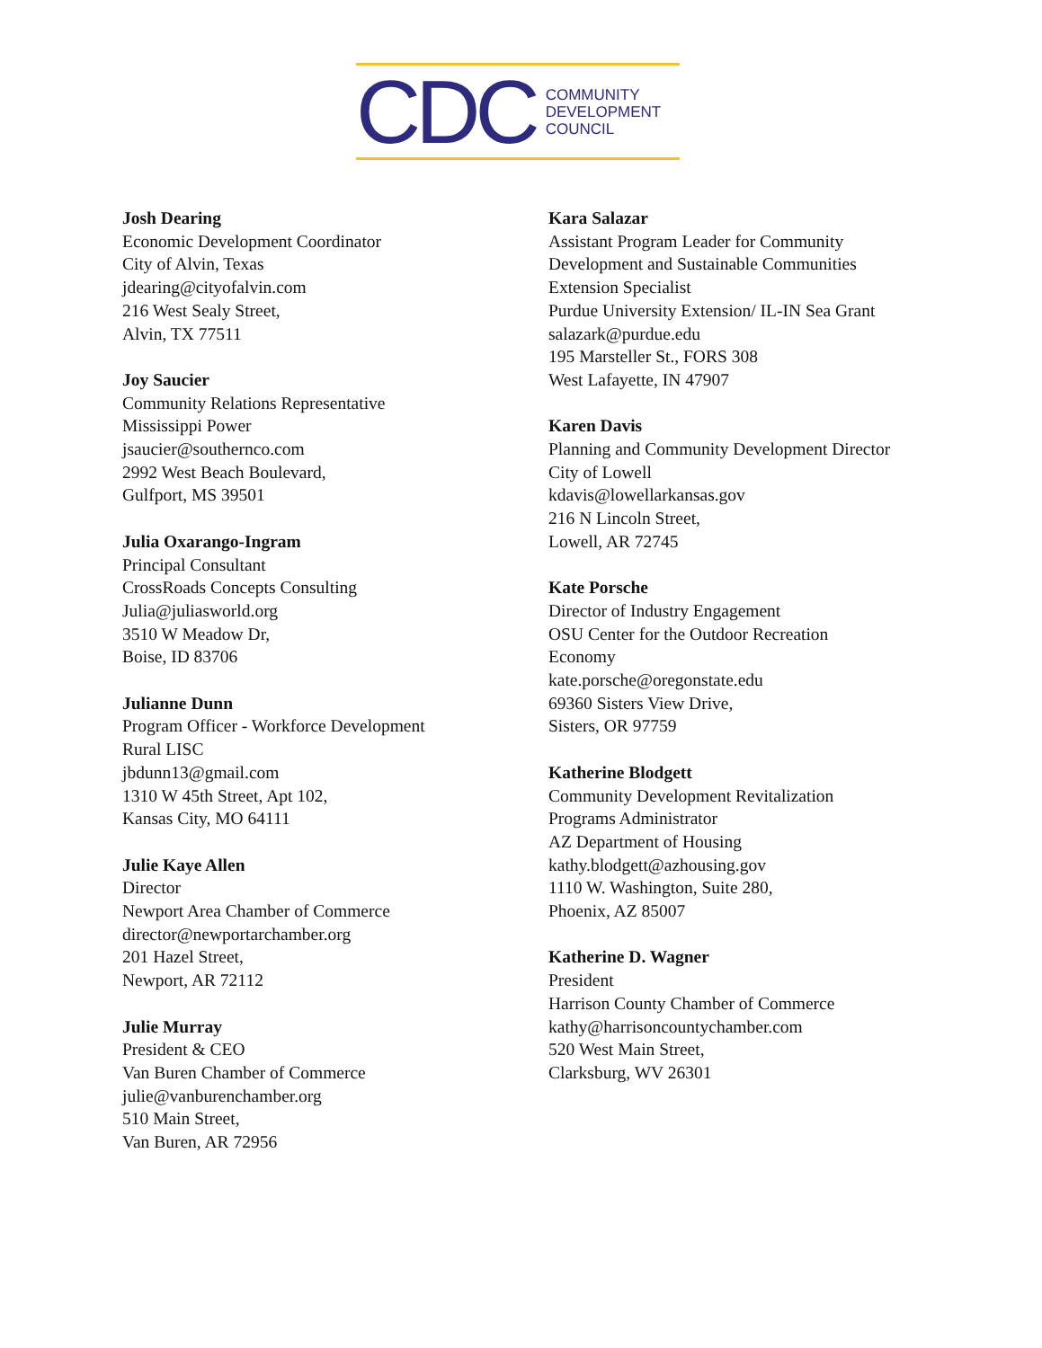CDC
COMMUNITY
DEVELOPMENT
COUNCIL
Josh Dearing
Economic Development Coordinator
City of Alvin, Texas
jdearing@cityofalvin.com
216 West Sealy Street,
Alvin, TX 77511
Joy Saucier
Community Relations Representative
Mississippi Power
jsaucier@southernco.com
2992 West Beach Boulevard,
Gulfport, MS 39501
Julia Oxarango-Ingram
Principal Consultant
CrossRoads Concepts Consulting
Julia@juliasworld.org
3510 W Meadow Dr,
Boise, ID 83706
Julianne Dunn
Program Officer - Workforce Development
Rural LISC
jbdunn13@gmail.com
1310 W 45th Street, Apt 102,
Kansas City, MO 64111
Julie Kaye Allen
Director
Newport Area Chamber of Commerce
director@newportarchamber.org
201 Hazel Street,
Newport, AR 72112
Julie Murray
President & CEO
Van Buren Chamber of Commerce
julie@vanburenchamber.org
510 Main Street,
Van Buren, AR 72956
Kara Salazar
Assistant Program Leader for Community
Development and Sustainable Communities
Extension Specialist
Purdue University Extension/ IL-IN Sea Grant
salazark@purdue.edu
195 Marsteller St., FORS 308
West Lafayette, IN 47907
Karen Davis
Planning and Community Development Director
City of Lowell
kdavis@lowellarkansas.gov
216 N Lincoln Street,
Lowell, AR 72745
Kate Porsche
Director of Industry Engagement
OSU Center for the Outdoor Recreation
Economy
kate.porsche@oregonstate.edu
69360 Sisters View Drive,
Sisters, OR 97759
Katherine Blodgett
Community Development Revitalization
Programs Administrator
AZ Department of Housing
kathy.blodgett@azhousing.gov
1110 W. Washington, Suite 280,
Phoenix, AZ 85007
Katherine D. Wagner
President
Harrison County Chamber of Commerce
kathy@harrisoncountychamber.com
520 West Main Street,
Clarksburg, WV 26301